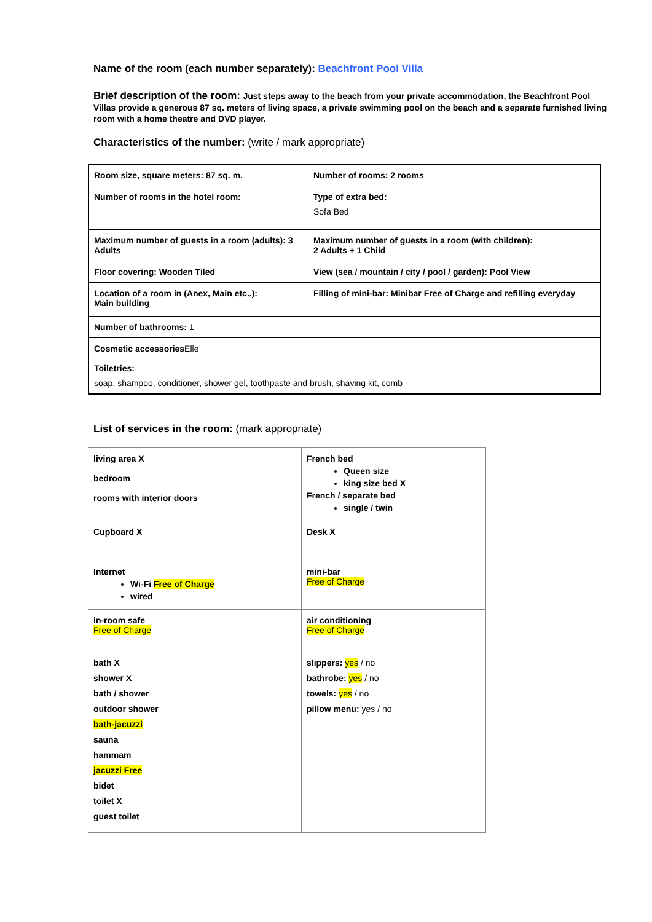Name of the room (each number separately): Beachfront Pool Villa
Brief description of the room: Just steps away to the beach from your private accommodation, the Beachfront Pool Villas provide a generous 87 sq. meters of living space, a private swimming pool on the beach and a separate furnished living room with a home theatre and DVD player.
Characteristics of the number: (write / mark appropriate)
| Room size, square meters: 87 sq. m. | Number of rooms: 2 rooms |
| Number of rooms in the hotel room: | Type of extra bed: Sofa Bed |
| Maximum number of guests in a room (adults): 3 Adults | Maximum number of guests in a room (with children): 2 Adults + 1 Child |
| Floor covering: Wooden Tiled | View (sea / mountain / city / pool / garden): Pool View |
| Location of a room in (Anex, Main etc..): Main building | Filling of mini-bar: Minibar Free of Charge and refilling everyday |
| Number of bathrooms: 1 | |
| Cosmetic accessories Elle Toiletries: soap, shampoo, conditioner, shower gel, toothpaste and brush, shaving kit, comb | |
List of services in the room: (mark appropriate)
| living area X bedroom rooms with interior doors | French bed Queen size king size bed X French / separate bed single / twin |
| Cupboard X | Desk X |
| Internet Wi-Fi Free of Charge wired | mini-bar Free of Charge |
| in-room safe Free of Charge | air conditioning Free of Charge |
| bath X shower X bath / shower outdoor shower bath-jacuzzi sauna hammam jacuzzi Free bidet toilet X guest toilet | slippers: yes / no bathrobe: yes / no towels: yes / no pillow menu: yes / no |